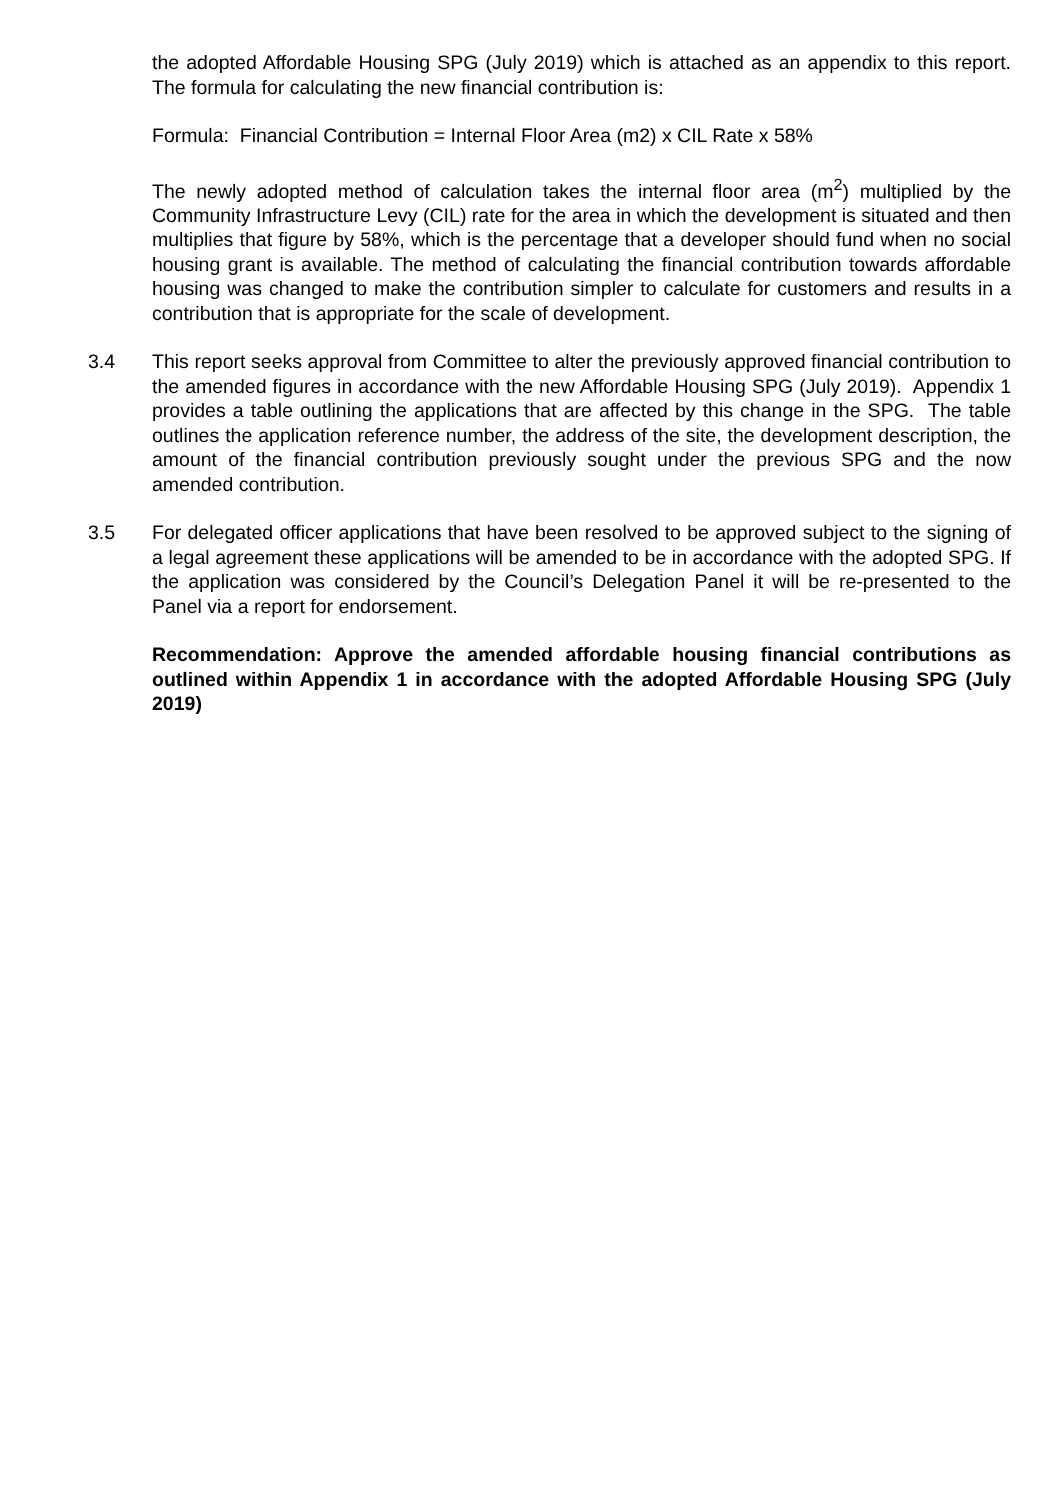the adopted Affordable Housing SPG (July 2019) which is attached as an appendix to this report. The formula for calculating the new financial contribution is:
Formula: Financial Contribution = Internal Floor Area (m2) x CIL Rate x 58%
The newly adopted method of calculation takes the internal floor area (m<sup>2</sup>) multiplied by the Community Infrastructure Levy (CIL) rate for the area in which the development is situated and then multiplies that figure by 58%, which is the percentage that a developer should fund when no social housing grant is available. The method of calculating the financial contribution towards affordable housing was changed to make the contribution simpler to calculate for customers and results in a contribution that is appropriate for the scale of development.
3.4 This report seeks approval from Committee to alter the previously approved financial contribution to the amended figures in accordance with the new Affordable Housing SPG (July 2019). Appendix 1 provides a table outlining the applications that are affected by this change in the SPG. The table outlines the application reference number, the address of the site, the development description, the amount of the financial contribution previously sought under the previous SPG and the now amended contribution.
3.5 For delegated officer applications that have been resolved to be approved subject to the signing of a legal agreement these applications will be amended to be in accordance with the adopted SPG. If the application was considered by the Council’s Delegation Panel it will be re-presented to the Panel via a report for endorsement.
Recommendation: Approve the amended affordable housing financial contributions as outlined within Appendix 1 in accordance with the adopted Affordable Housing SPG (July 2019)